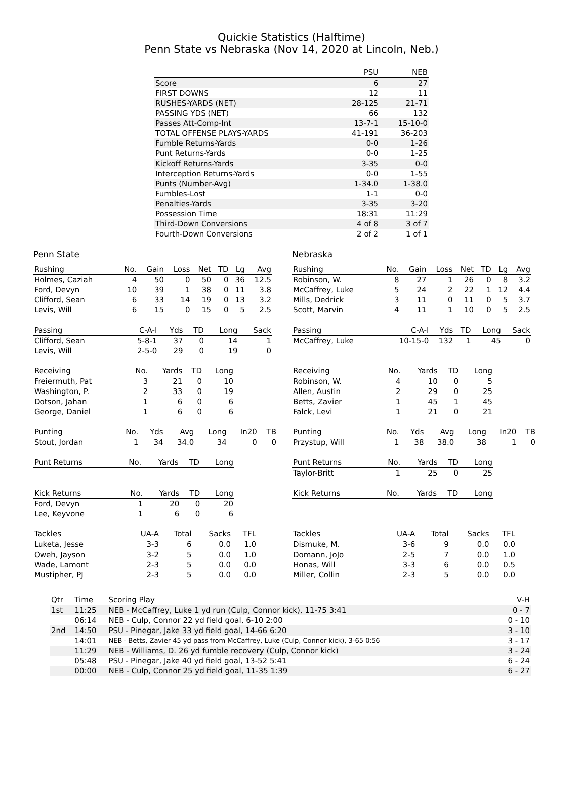Quickie Statistics (Halftime)
Penn State vs Nebraska (Nov 14, 2020 at Lincoln, Neb.)
| | PSU | NEB |
| --- | --- | --- |
| Score | 6 | 27 |
| FIRST DOWNS | 12 | 11 |
| RUSHES-YARDS (NET) | 28-125 | 21-71 |
| PASSING YDS (NET) | 66 | 132 |
| Passes Att-Comp-Int | 13-7-1 | 15-10-0 |
| TOTAL OFFENSE PLAYS-YARDS | 41-191 | 36-203 |
| Fumble Returns-Yards | 0-0 | 1-26 |
| Punt Returns-Yards | 0-0 | 1-25 |
| Kickoff Returns-Yards | 3-35 | 0-0 |
| Interception Returns-Yards | 0-0 | 1-55 |
| Punts (Number-Avg) | 1-34.0 | 1-38.0 |
| Fumbles-Lost | 1-1 | 0-0 |
| Penalties-Yards | 3-35 | 3-20 |
| Possession Time | 18:31 | 11:29 |
| Third-Down Conversions | 4 of 8 | 3 of 7 |
| Fourth-Down Conversions | 2 of 2 | 1 of 1 |
Penn State
| Rushing | No. | Gain | Loss | Net | TD | Lg | Avg |
| --- | --- | --- | --- | --- | --- | --- | --- |
| Holmes, Caziah | 4 | 50 | 0 | 50 | 0 | 36 | 12.5 |
| Ford, Devyn | 10 | 39 | 1 | 38 | 0 | 11 | 3.8 |
| Clifford, Sean | 6 | 33 | 14 | 19 | 0 | 13 | 3.2 |
| Levis, Will | 6 | 15 | 0 | 15 | 0 | 5 | 2.5 |
| Passing | C-A-I | Yds | TD | Long | Sack |
| --- | --- | --- | --- | --- | --- |
| Clifford, Sean | 5-8-1 | 37 | 0 | 14 | 1 |
| Levis, Will | 2-5-0 | 29 | 0 | 19 | 0 |
| Receiving | No. | Yards | TD | Long |
| --- | --- | --- | --- | --- |
| Freiermuth, Pat | 3 | 21 | 0 | 10 |
| Washington, P. | 2 | 33 | 0 | 19 |
| Dotson, Jahan | 1 | 6 | 0 | 6 |
| George, Daniel | 1 | 6 | 0 | 6 |
| Punting | No. | Yds | Avg | Long | In20 | TB |
| --- | --- | --- | --- | --- | --- | --- |
| Stout, Jordan | 1 | 34 | 34.0 | 34 | 0 | 0 |
| Punt Returns | No. | Yards | TD | Long |
| --- | --- | --- | --- | --- |
| Kick Returns | No. | Yards | TD | Long |
| --- | --- | --- | --- | --- |
| Ford, Devyn | 1 | 20 | 0 | 20 |
| Lee, Keyvone | 1 | 6 | 0 | 6 |
| Tackles | UA-A | Total | Sacks | TFL |
| --- | --- | --- | --- | --- |
| Luketa, Jesse | 3-3 | 6 | 0.0 | 1.0 |
| Oweh, Jayson | 3-2 | 5 | 0.0 | 1.0 |
| Wade, Lamont | 2-3 | 5 | 0.0 | 0.0 |
| Mustipher, PJ | 2-3 | 5 | 0.0 | 0.0 |
Nebraska
| Rushing | No. | Gain | Loss | Net | TD | Lg | Avg |
| --- | --- | --- | --- | --- | --- | --- | --- |
| Robinson, W. | 8 | 27 | 1 | 26 | 0 | 8 | 3.2 |
| McCaffrey, Luke | 5 | 24 | 2 | 22 | 1 | 12 | 4.4 |
| Mills, Dedrick | 3 | 11 | 0 | 11 | 0 | 5 | 3.7 |
| Scott, Marvin | 4 | 11 | 1 | 10 | 0 | 5 | 2.5 |
| Passing | C-A-I | Yds | TD | Long | Sack |
| --- | --- | --- | --- | --- | --- |
| McCaffrey, Luke | 10-15-0 | 132 | 1 | 45 | 0 |
| Receiving | No. | Yards | TD | Long |
| --- | --- | --- | --- | --- |
| Robinson, W. | 4 | 10 | 0 | 5 |
| Allen, Austin | 2 | 29 | 0 | 25 |
| Betts, Zavier | 1 | 45 | 1 | 45 |
| Falck, Levi | 1 | 21 | 0 | 21 |
| Punting | No. | Yds | Avg | Long | In20 | TB |
| --- | --- | --- | --- | --- | --- | --- |
| Przystup, Will | 1 | 38 | 38.0 | 38 | 1 | 0 |
| Punt Returns | No. | Yards | TD | Long |
| --- | --- | --- | --- | --- |
| Taylor-Britt | 1 | 25 | 0 | 25 |
| Kick Returns | No. | Yards | TD | Long |
| --- | --- | --- | --- | --- |
| Tackles | UA-A | Total | Sacks | TFL |
| --- | --- | --- | --- | --- |
| Dismuke, M. | 3-6 | 9 | 0.0 | 0.0 |
| Domann, JoJo | 2-5 | 7 | 0.0 | 1.0 |
| Honas, Will | 3-3 | 6 | 0.0 | 0.5 |
| Miller, Collin | 2-3 | 5 | 0.0 | 0.0 |
| Qtr | Time | Scoring Play | V-H |
| --- | --- | --- | --- |
| 1st | 11:25 | NEB - McCaffrey, Luke 1 yd run (Culp, Connor kick), 11-75 3:41 | 0 - 7 |
| | 06:14 | NEB - Culp, Connor 22 yd field goal, 6-10 2:00 | 0 - 10 |
| 2nd | 14:50 | PSU - Pinegar, Jake 33 yd field goal, 14-66 6:20 | 3 - 10 |
| | 14:01 | NEB - Betts, Zavier 45 yd pass from McCaffrey, Luke (Culp, Connor kick), 3-65 0:56 | 3 - 17 |
| | 11:29 | NEB - Williams, D. 26 yd fumble recovery (Culp, Connor kick) | 3 - 24 |
| | 05:48 | PSU - Pinegar, Jake 40 yd field goal, 13-52 5:41 | 6 - 24 |
| | 00:00 | NEB - Culp, Connor 25 yd field goal, 11-35 1:39 | 6 - 27 |